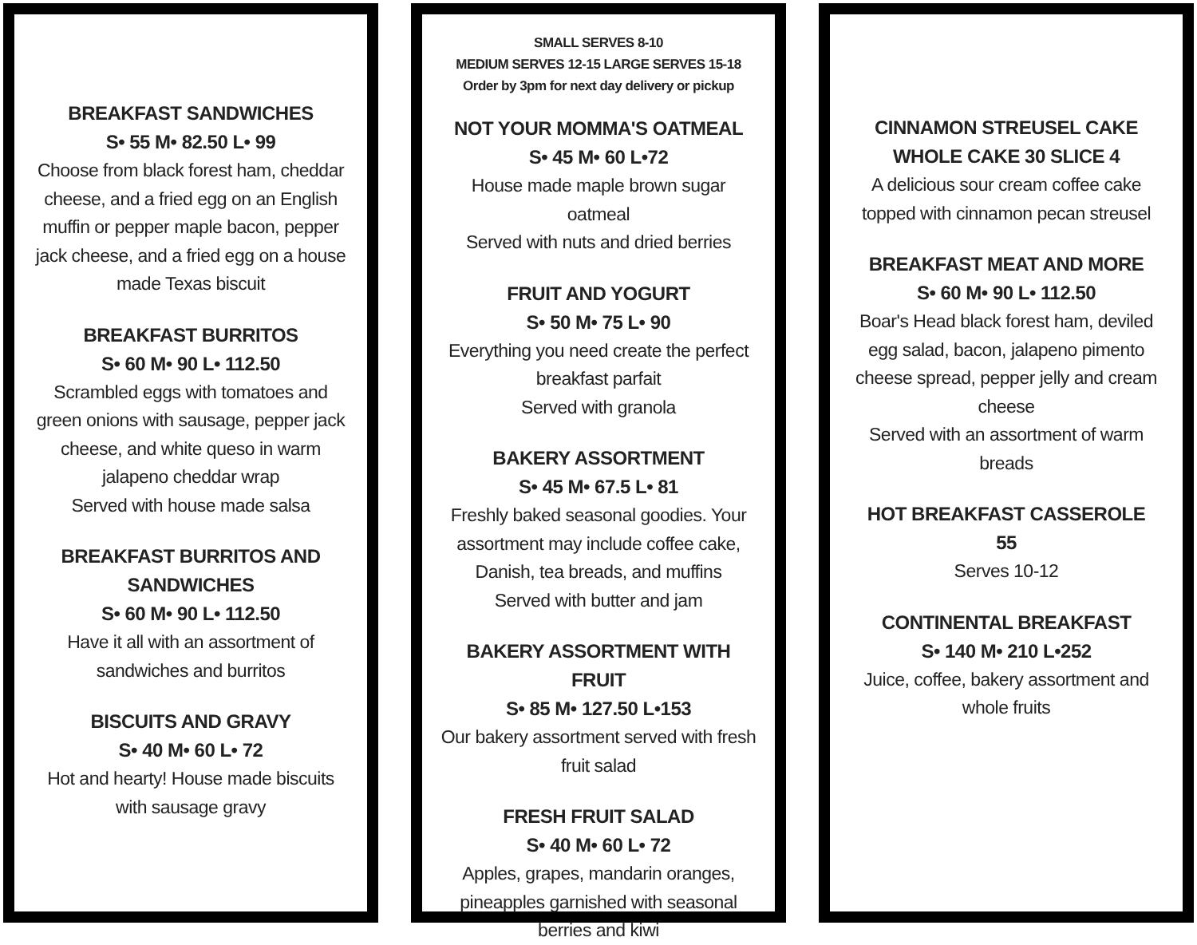BREAKFAST SANDWICHES
S• 55 M• 82.50 L• 99
Choose from black forest ham, cheddar cheese, and a fried egg on an English muffin or pepper maple bacon, pepper jack cheese, and a fried egg on a house made Texas biscuit
BREAKFAST BURRITOS
S• 60 M• 90 L• 112.50
Scrambled eggs with tomatoes and green onions with sausage, pepper jack cheese, and white queso in warm jalapeno cheddar wrap
Served with house made salsa
BREAKFAST BURRITOS AND SANDWICHES
S• 60 M• 90 L• 112.50
Have it all with an assortment of sandwiches and burritos
BISCUITS AND GRAVY
S• 40 M• 60 L• 72
Hot and hearty! House made biscuits with sausage gravy
SMALL SERVES 8-10
MEDIUM SERVES 12-15 LARGE SERVES 15-18
Order by 3pm for next day delivery or pickup
NOT YOUR MOMMA'S OATMEAL
S• 45 M• 60 L•72
House made maple brown sugar oatmeal
Served with nuts and dried berries
FRUIT AND YOGURT
S• 50 M• 75 L• 90
Everything you need create the perfect breakfast parfait
Served with granola
BAKERY ASSORTMENT
S• 45 M• 67.5 L• 81
Freshly baked seasonal goodies. Your assortment may include coffee cake, Danish, tea breads, and muffins
Served with butter and jam
BAKERY ASSORTMENT WITH FRUIT
S• 85 M• 127.50 L•153
Our bakery assortment served with fresh fruit salad
FRESH FRUIT SALAD
S• 40 M• 60 L• 72
Apples, grapes, mandarin oranges, pineapples garnished with seasonal berries and kiwi
CINNAMON STREUSEL CAKE
WHOLE CAKE 30 SLICE 4
A delicious sour cream coffee cake topped with cinnamon pecan streusel
BREAKFAST MEAT AND MORE
S• 60 M• 90 L• 112.50
Boar's Head black forest ham, deviled egg salad, bacon, jalapeno pimento cheese spread, pepper jelly and cream cheese
Served with an assortment of warm breads
HOT BREAKFAST CASSEROLE
55
Serves 10-12
CONTINENTAL BREAKFAST
S• 140 M• 210 L•252
Juice, coffee, bakery assortment and whole fruits